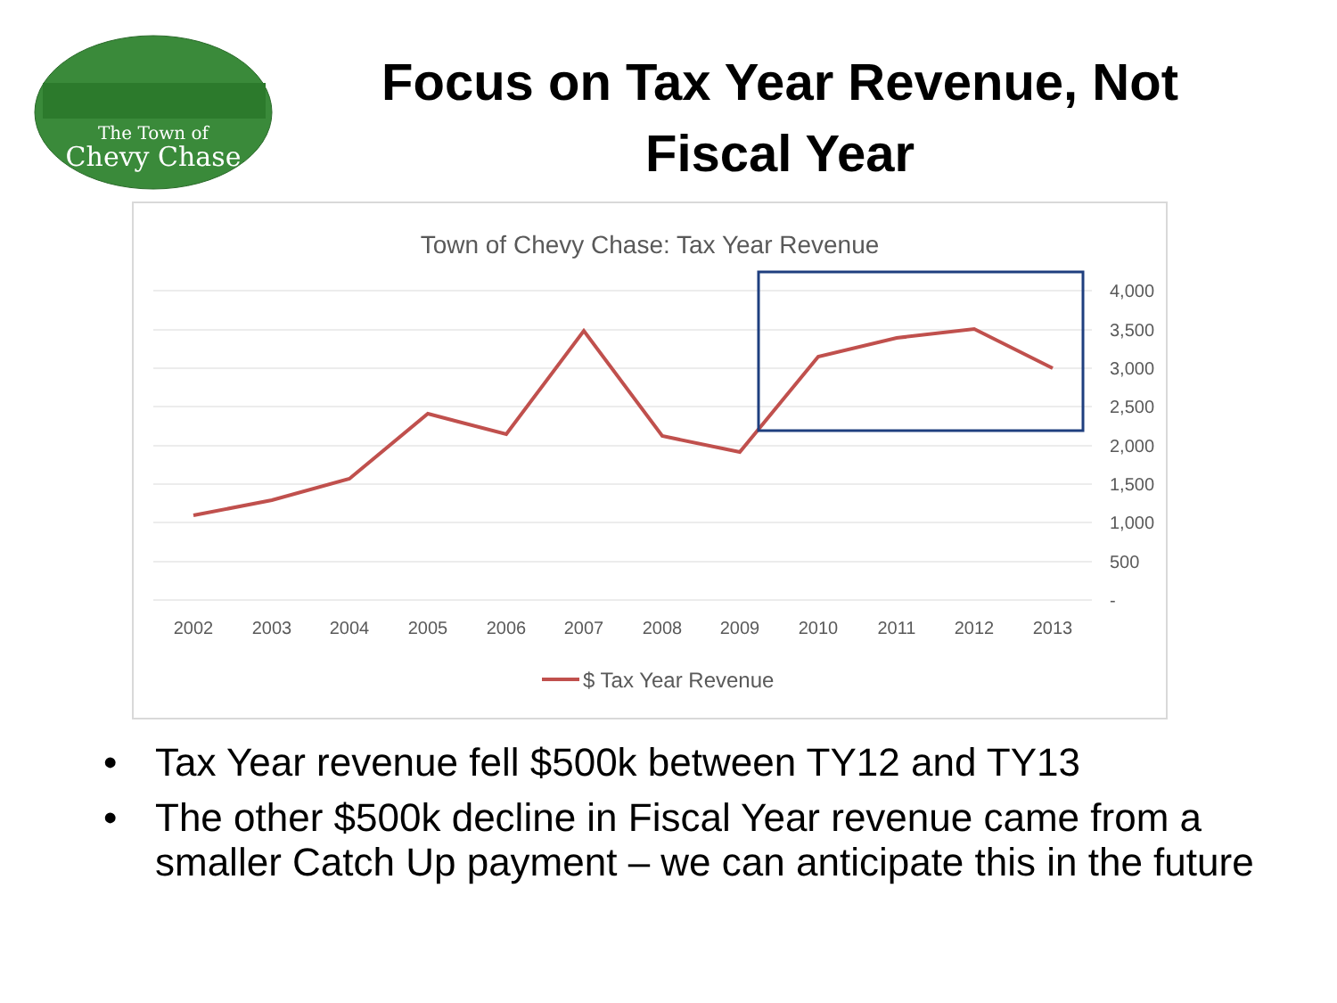The Town of
Chevy Chase
Focus on Tax Year Revenue, Not
Fiscal Year
Town of Chevy Chase: Tax Year Revenue
4,000
3,500
3,000
2,500
2,000
1,500
1,000
500
-
2002
2003
2004
2005
2006
2007
2008
2009
2010
2011
2012
2013
$ Tax Year Revenue
• Tax Year revenue fell $500k between TY12 and TY13
• The other $500k decline in Fiscal Year revenue came from a smaller Catch Up payment – we can anticipate this in the future